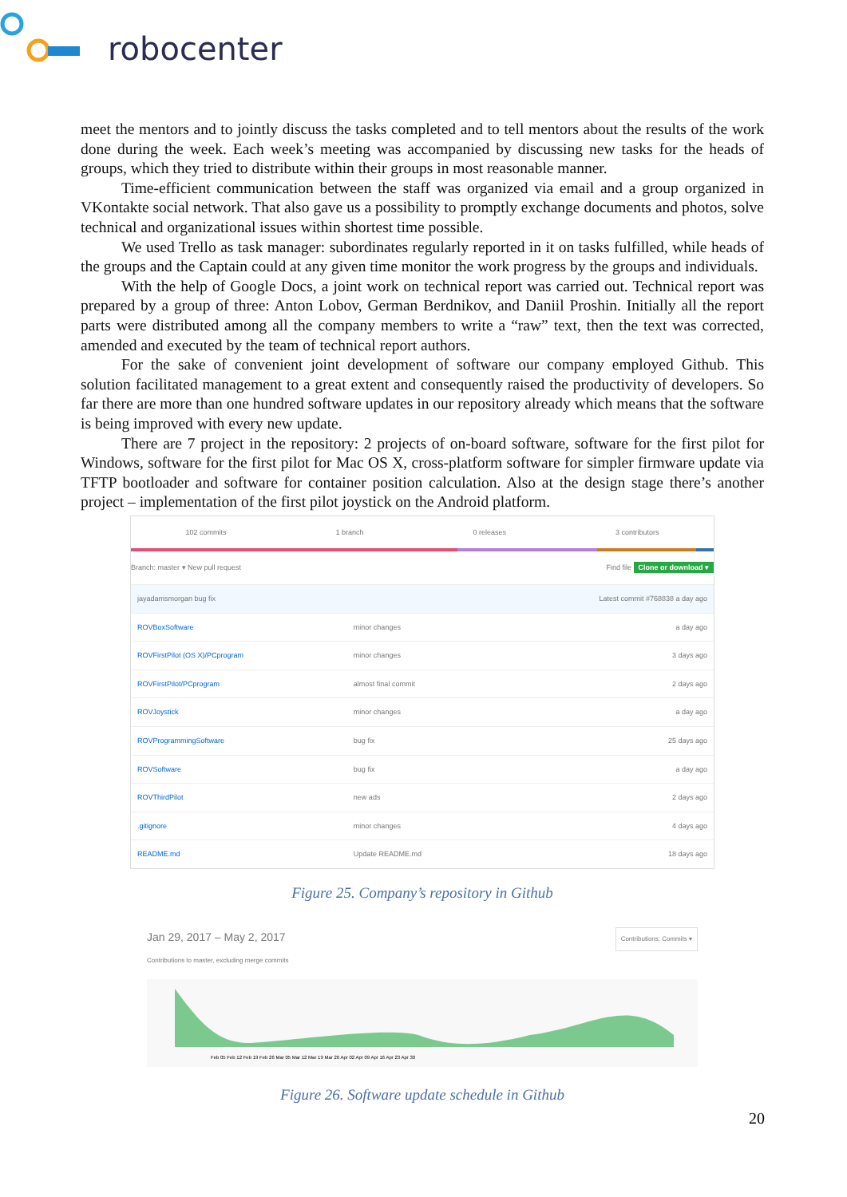robocenter
meet the mentors and to jointly discuss the tasks completed and to tell mentors about the results of the work done during the week. Each week’s meeting was accompanied by discussing new tasks for the heads of groups, which they tried to distribute within their groups in most reasonable manner.
Time-efficient communication between the staff was organized via email and a group organized in VKontakte social network. That also gave us a possibility to promptly exchange documents and photos, solve technical and organizational issues within shortest time possible.
We used Trello as task manager: subordinates regularly reported in it on tasks fulfilled, while heads of the groups and the Captain could at any given time monitor the work progress by the groups and individuals.
With the help of Google Docs, a joint work on technical report was carried out. Technical report was prepared by a group of three: Anton Lobov, German Berdnikov, and Daniil Proshin. Initially all the report parts were distributed among all the company members to write a “raw” text, then the text was corrected, amended and executed by the team of technical report authors.
For the sake of convenient joint development of software our company employed Github. This solution facilitated management to a great extent and consequently raised the productivity of developers. So far there are more than one hundred software updates in our repository already which means that the software is being improved with every new update.
There are 7 project in the repository: 2 projects of on-board software, software for the first pilot for Windows, software for the first pilot for Mac OS X, cross-platform software for simpler firmware update via TFTP bootloader and software for container position calculation. Also at the design stage there’s another project – implementation of the first pilot joystick on the Android platform.
102 commits 1 branch 0 releases 3 contributors
Branch: master ▾ New pull request Find file Clone or download ▾
| jayadamsmorgan bug fix | | Latest commit #768838 a day ago |
| ROVBoxSoftware | minor changes | a day ago |
| ROVFirstPilot (OS X)/PCprogram | minor changes | 3 days ago |
| ROVFirstPilot/PCprogram | almost final commit | 2 days ago |
| ROVJoystick | minor changes | a day ago |
| ROVProgrammingSoftware | bug fix | 25 days ago |
| ROVSoftware | bug fix | a day ago |
| ROVThirdPilot | new ads | 2 days ago |
| .gitignore | minor changes | 4 days ago |
| README.md | Update README.md | 18 days ago |
Figure 25. Company’s repository in Github
Jan 29, 2017 – May 2, 2017 Contributions: Commits ▾
Contributions to master, excluding merge commits
Feb 05 Feb 12 Feb 19 Feb 26 Mar 05 Mar 12 Mar 19 Mar 26 Apr 02 Apr 09 Apr 16 Apr 23 Apr 30
Figure 26. Software update schedule in Github
20